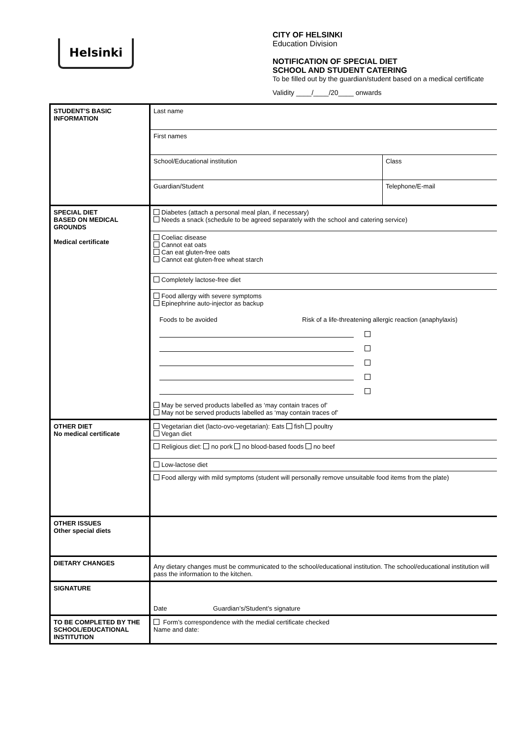Helsinki
CITY OF HELSINKI
Education Division
NOTIFICATION OF SPECIAL DIET
SCHOOL AND STUDENT CATERING
To be filled out by the guardian/student based on a medical certificate
Validity ____/____/20____ onwards
| STUDENT’S BASIC INFORMATION | Last name | |
| | First names | |
| | School/Educational institution | Class |
| | Guardian/Student | Telephone/E-mail |
| SPECIAL DIET BASED ON MEDICAL GROUNDS Medical certificate | Diabetes (attach a personal meal plan, if necessary) Needs a snack (schedule to be agreed separately with the school and catering service) | |
| | Coeliac disease Cannot eat oats Can eat gluten-free oats Cannot eat gluten-free wheat starch | |
| | Completely lactose-free diet | |
| | Food allergy with severe symptoms Epinephrine auto-injector as backup Foods to be avoided Risk of a life-threatening allergic reaction (anaphylaxis) May be served products labelled as ‘may contain traces of’ May not be served products labelled as ‘may contain traces of’ | |
| OTHER DIET No medical certificate | Vegetarian diet (lacto-ovo-vegetarian): Eats fish poultry Vegan diet | |
| | Religious diet: no pork no blood-based foods no beef | |
| | Low-lactose diet | |
| | Food allergy with mild symptoms (student will personally remove unsuitable food items from the plate) | |
| OTHER ISSUES Other special diets | | |
| DIETARY CHANGES | Any dietary changes must be communicated to the school/educational institution. The school/educational institution will pass the information to the kitchen. | |
| SIGNATURE | Date Guardian’s/Student’s signature | |
| TO BE COMPLETED BY THE SCHOOL/EDUCATIONAL INSTITUTION | Form’s correspondence with the medial certificate checked Name and date: | |